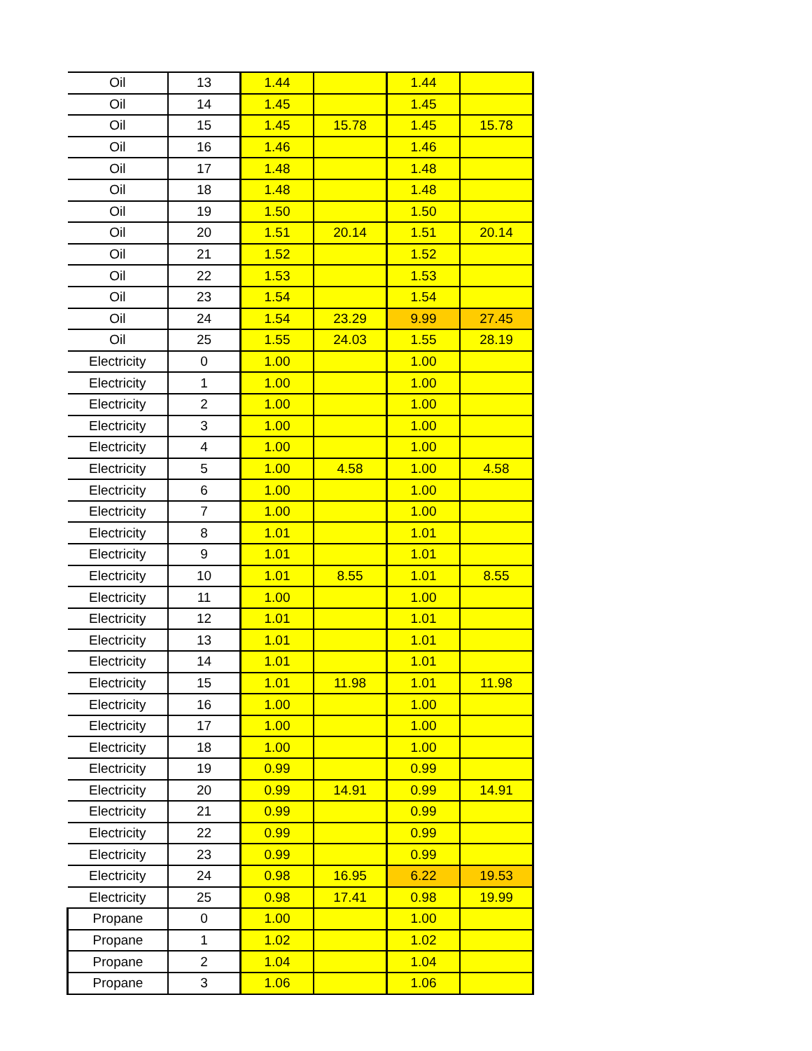| Oil | 13 | 1.44 | | 1.44 | |
| Oil | 14 | 1.45 | | 1.45 | |
| Oil | 15 | 1.45 | 15.78 | 1.45 | 15.78 |
| Oil | 16 | 1.46 | | 1.46 | |
| Oil | 17 | 1.48 | | 1.48 | |
| Oil | 18 | 1.48 | | 1.48 | |
| Oil | 19 | 1.50 | | 1.50 | |
| Oil | 20 | 1.51 | 20.14 | 1.51 | 20.14 |
| Oil | 21 | 1.52 | | 1.52 | |
| Oil | 22 | 1.53 | | 1.53 | |
| Oil | 23 | 1.54 | | 1.54 | |
| Oil | 24 | 1.54 | 23.29 | 9.99 | 27.45 |
| Oil | 25 | 1.55 | 24.03 | 1.55 | 28.19 |
| Electricity | 0 | 1.00 | | 1.00 | |
| Electricity | 1 | 1.00 | | 1.00 | |
| Electricity | 2 | 1.00 | | 1.00 | |
| Electricity | 3 | 1.00 | | 1.00 | |
| Electricity | 4 | 1.00 | | 1.00 | |
| Electricity | 5 | 1.00 | 4.58 | 1.00 | 4.58 |
| Electricity | 6 | 1.00 | | 1.00 | |
| Electricity | 7 | 1.00 | | 1.00 | |
| Electricity | 8 | 1.01 | | 1.01 | |
| Electricity | 9 | 1.01 | | 1.01 | |
| Electricity | 10 | 1.01 | 8.55 | 1.01 | 8.55 |
| Electricity | 11 | 1.00 | | 1.00 | |
| Electricity | 12 | 1.01 | | 1.01 | |
| Electricity | 13 | 1.01 | | 1.01 | |
| Electricity | 14 | 1.01 | | 1.01 | |
| Electricity | 15 | 1.01 | 11.98 | 1.01 | 11.98 |
| Electricity | 16 | 1.00 | | 1.00 | |
| Electricity | 17 | 1.00 | | 1.00 | |
| Electricity | 18 | 1.00 | | 1.00 | |
| Electricity | 19 | 0.99 | | 0.99 | |
| Electricity | 20 | 0.99 | 14.91 | 0.99 | 14.91 |
| Electricity | 21 | 0.99 | | 0.99 | |
| Electricity | 22 | 0.99 | | 0.99 | |
| Electricity | 23 | 0.99 | | 0.99 | |
| Electricity | 24 | 0.98 | 16.95 | 6.22 | 19.53 |
| Electricity | 25 | 0.98 | 17.41 | 0.98 | 19.99 |
| Propane | 0 | 1.00 | | 1.00 | |
| Propane | 1 | 1.02 | | 1.02 | |
| Propane | 2 | 1.04 | | 1.04 | |
| Propane | 3 | 1.06 | | 1.06 | |